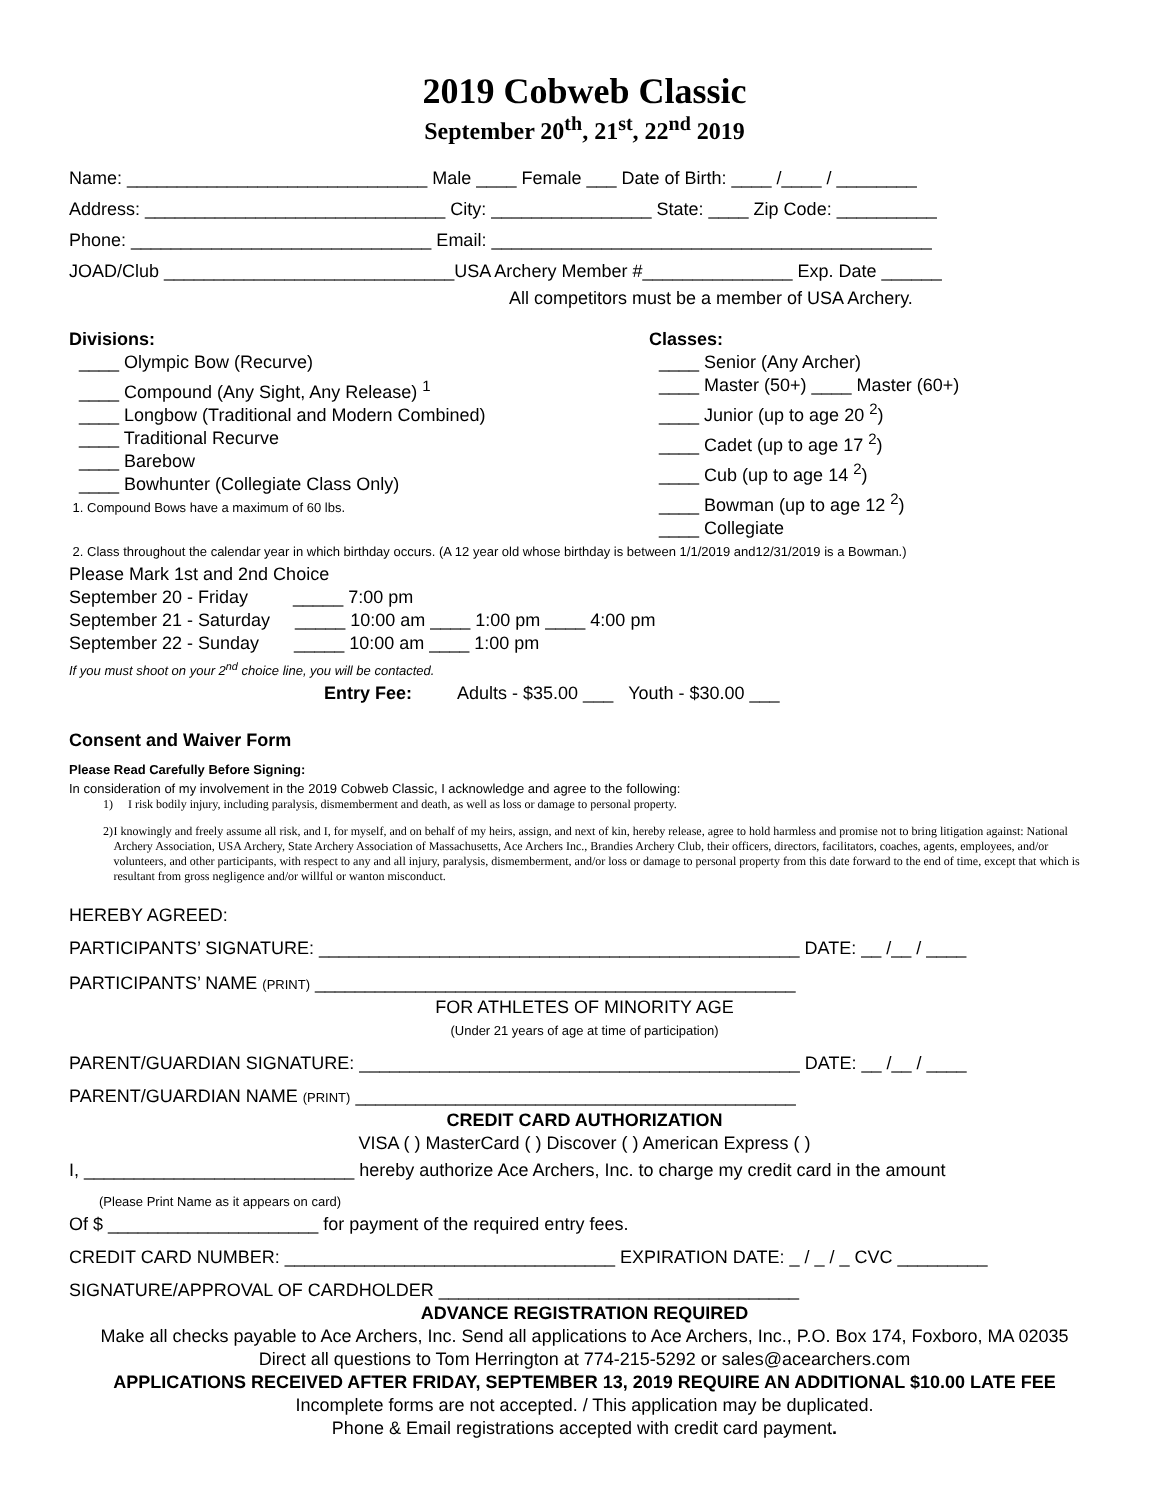2019 Cobweb Classic
September 20<sup>th</sup>, 21<sup>st</sup>, 22<sup>nd</sup> 2019
Name: ______________________________ Male ____ Female ___ Date of Birth: ____ /____ / ________
Address: ______________________________ City: ________________ State: ____ Zip Code: __________
Phone: ______________________________ Email: ____________________________________________
JOAD/Club _____________________________USA Archery Member #_______________ Exp. Date ______
All competitors must be a member of USA Archery.
Divisions:
____ Olympic Bow (Recurve)
____ Compound (Any Sight, Any Release) <sup>1</sup>
____ Longbow (Traditional and Modern Combined)
____ Traditional Recurve
____ Barebow
____ Bowhunter (Collegiate Class Only)
1. Compound Bows have a maximum of 60 lbs.
Classes:
____ Senior (Any Archer)
____ Master (50+) ____ Master (60+)
____ Junior (up to age 20 <sup>2</sup>)
____ Cadet (up to age 17 <sup>2</sup>)
____ Cub (up to age 14 <sup>2</sup>)
____ Bowman (up to age 12 <sup>2</sup>)
____ Collegiate
2. Class throughout the calendar year in which birthday occurs. (A 12 year old whose birthday is between 1/1/2019 and12/31/2019 is a Bowman.)
Please Mark 1st and 2nd Choice
September 20 - Friday _____ 7:00 pm
September 21 - Saturday _____ 10:00 am ____ 1:00 pm ____ 4:00 pm
September 22 - Sunday _____ 10:00 am ____ 1:00 pm
If you must shoot on your 2<sup>nd</sup> choice line, you will be contacted.
Entry Fee: Adults - $35.00 ___ Youth - $30.00 ___
Consent and Waiver Form
Please Read Carefully Before Signing:
In consideration of my involvement in the 2019 Cobweb Classic, I acknowledge and agree to the following:
1) I risk bodily injury, including paralysis, dismemberment and death, as well as loss or damage to personal property.
2) I knowingly and freely assume all risk, and I, for myself, and on behalf of my heirs, assign, and next of kin, hereby release, agree to hold harmless and promise not to bring litigation against: National Archery Association, USA Archery, State Archery Association of Massachusetts, Ace Archers Inc., Brandies Archery Club, their officers, directors, facilitators, coaches, agents, employees, and/or volunteers, and other participants, with respect to any and all injury, paralysis, dismemberment, and/or loss or damage to personal property from this date forward to the end of time, except that which is resultant from gross negligence and/or willful or wanton misconduct.
HEREBY AGREED:
PARTICIPANTS’ SIGNATURE: ________________________________________________ DATE: __ /__ / ____
PARTICIPANTS’ NAME (PRINT) ________________________________________________
FOR ATHLETES OF MINORITY AGE
(Under 21 years of age at time of participation)
PARENT/GUARDIAN SIGNATURE: ____________________________________________ DATE: __ /__ / ____
PARENT/GUARDIAN NAME (PRINT) ____________________________________________
CREDIT CARD AUTHORIZATION
VISA ( ) MasterCard ( ) Discover ( ) American Express ( )
I, ___________________________ hereby authorize Ace Archers, Inc. to charge my credit card in the amount
(Please Print Name as it appears on card)
Of $ _____________________ for payment of the required entry fees.
CREDIT CARD NUMBER: _________________________________ EXPIRATION DATE: _ / _ / _ CVC _________
SIGNATURE/APPROVAL OF CARDHOLDER ____________________________________
ADVANCE REGISTRATION REQUIRED
Make all checks payable to Ace Archers, Inc. Send all applications to Ace Archers, Inc., P.O. Box 174, Foxboro, MA 02035
Direct all questions to Tom Herrington at 774-215-5292 or sales@acearchers.com
APPLICATIONS RECEIVED AFTER FRIDAY, SEPTEMBER 13, 2019 REQUIRE AN ADDITIONAL $10.00 LATE FEE
Incomplete forms are not accepted. / This application may be duplicated.
Phone & Email registrations accepted with credit card payment.